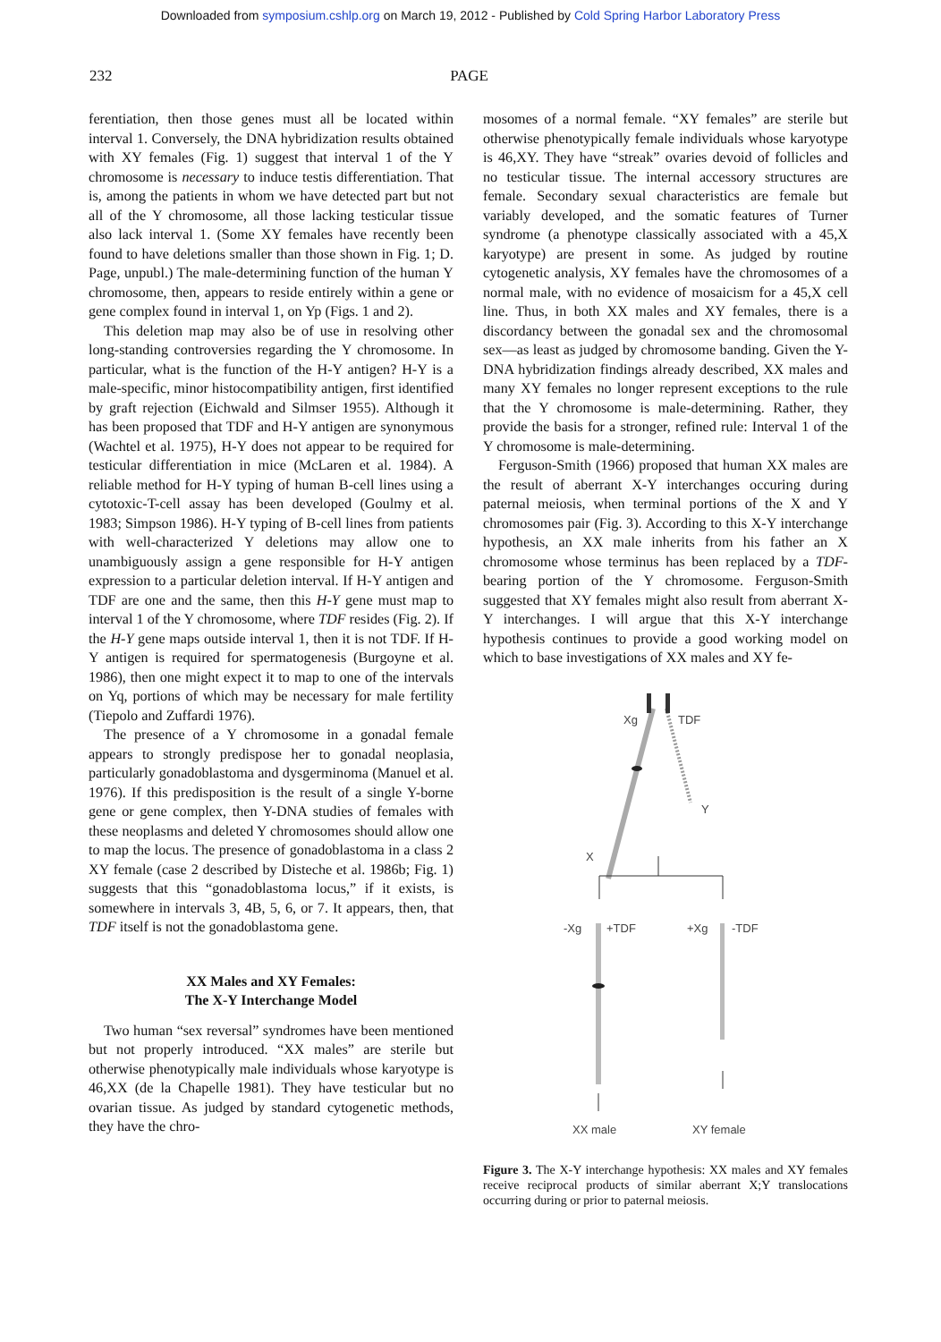Downloaded from symposium.cshlp.org on March 19, 2012 - Published by Cold Spring Harbor Laboratory Press
232 PAGE
ferentiation, then those genes must all be located within interval 1. Conversely, the DNA hybridization results obtained with XY females (Fig. 1) suggest that interval 1 of the Y chromosome is necessary to induce testis differentiation. That is, among the patients in whom we have detected part but not all of the Y chromosome, all those lacking testicular tissue also lack interval 1. (Some XY females have recently been found to have deletions smaller than those shown in Fig. 1; D. Page, unpubl.) The male-determining function of the human Y chromosome, then, appears to reside entirely within a gene or gene complex found in interval 1, on Yp (Figs. 1 and 2).
This deletion map may also be of use in resolving other long-standing controversies regarding the Y chromosome. In particular, what is the function of the H-Y antigen? H-Y is a male-specific, minor histocompatibility antigen, first identified by graft rejection (Eichwald and Silmser 1955). Although it has been proposed that TDF and H-Y antigen are synonymous (Wachtel et al. 1975), H-Y does not appear to be required for testicular differentiation in mice (McLaren et al. 1984). A reliable method for H-Y typing of human B-cell lines using a cytotoxic-T-cell assay has been developed (Goulmy et al. 1983; Simpson 1986). H-Y typing of B-cell lines from patients with well-characterized Y deletions may allow one to unambiguously assign a gene responsible for H-Y antigen expression to a particular deletion interval. If H-Y antigen and TDF are one and the same, then this H-Y gene must map to interval 1 of the Y chromosome, where TDF resides (Fig. 2). If the H-Y gene maps outside interval 1, then it is not TDF. If H-Y antigen is required for spermatogenesis (Burgoyne et al. 1986), then one might expect it to map to one of the intervals on Yq, portions of which may be necessary for male fertility (Tiepolo and Zuffardi 1976).
The presence of a Y chromosome in a gonadal female appears to strongly predispose her to gonadal neoplasia, particularly gonadoblastoma and dysgerminoma (Manuel et al. 1976). If this predisposition is the result of a single Y-borne gene or gene complex, then Y-DNA studies of females with these neoplasms and deleted Y chromosomes should allow one to map the locus. The presence of gonadoblastoma in a class 2 XY female (case 2 described by Disteche et al. 1986b; Fig. 1) suggests that this “gonadoblastoma locus,” if it exists, is somewhere in intervals 3, 4B, 5, 6, or 7. It appears, then, that TDF itself is not the gonadoblastoma gene.
XX Males and XY Females:
The X-Y Interchange Model
Two human “sex reversal” syndromes have been mentioned but not properly introduced. “XX males” are sterile but otherwise phenotypically male individuals whose karyotype is 46,XX (de la Chapelle 1981). They have testicular but no ovarian tissue. As judged by standard cytogenetic methods, they have the chro-
mosomes of a normal female. “XY females” are sterile but otherwise phenotypically female individuals whose karyotype is 46,XY. They have “streak” ovaries devoid of follicles and no testicular tissue. The internal accessory structures are female. Secondary sexual characteristics are female but variably developed, and the somatic features of Turner syndrome (a phenotype classically associated with a 45,X karyotype) are present in some. As judged by routine cytogenetic analysis, XY females have the chromosomes of a normal male, with no evidence of mosaicism for a 45,X cell line. Thus, in both XX males and XY females, there is a discordancy between the gonadal sex and the chromosomal sex—as least as judged by chromosome banding. Given the Y-DNA hybridization findings already described, XX males and many XY females no longer represent exceptions to the rule that the Y chromosome is male-determining. Rather, they provide the basis for a stronger, refined rule: Interval 1 of the Y chromosome is male-determining.
Ferguson-Smith (1966) proposed that human XX males are the result of aberrant X-Y interchanges occuring during paternal meiosis, when terminal portions of the X and Y chromosomes pair (Fig. 3). According to this X-Y interchange hypothesis, an XX male inherits from his father an X chromosome whose terminus has been replaced by a TDF-bearing portion of the Y chromosome. Ferguson-Smith suggested that XY females might also result from aberrant X-Y interchanges. I will argue that this X-Y interchange hypothesis continues to provide a good working model on which to base investigations of XX males and XY fe-
Xg
TDF
Y
X
-Xg
+TDF
+Xg
-TDF
XX male
XY female
Figure 3. The X-Y interchange hypothesis: XX males and XY females receive reciprocal products of similar aberrant X;Y translocations occurring during or prior to paternal meiosis.